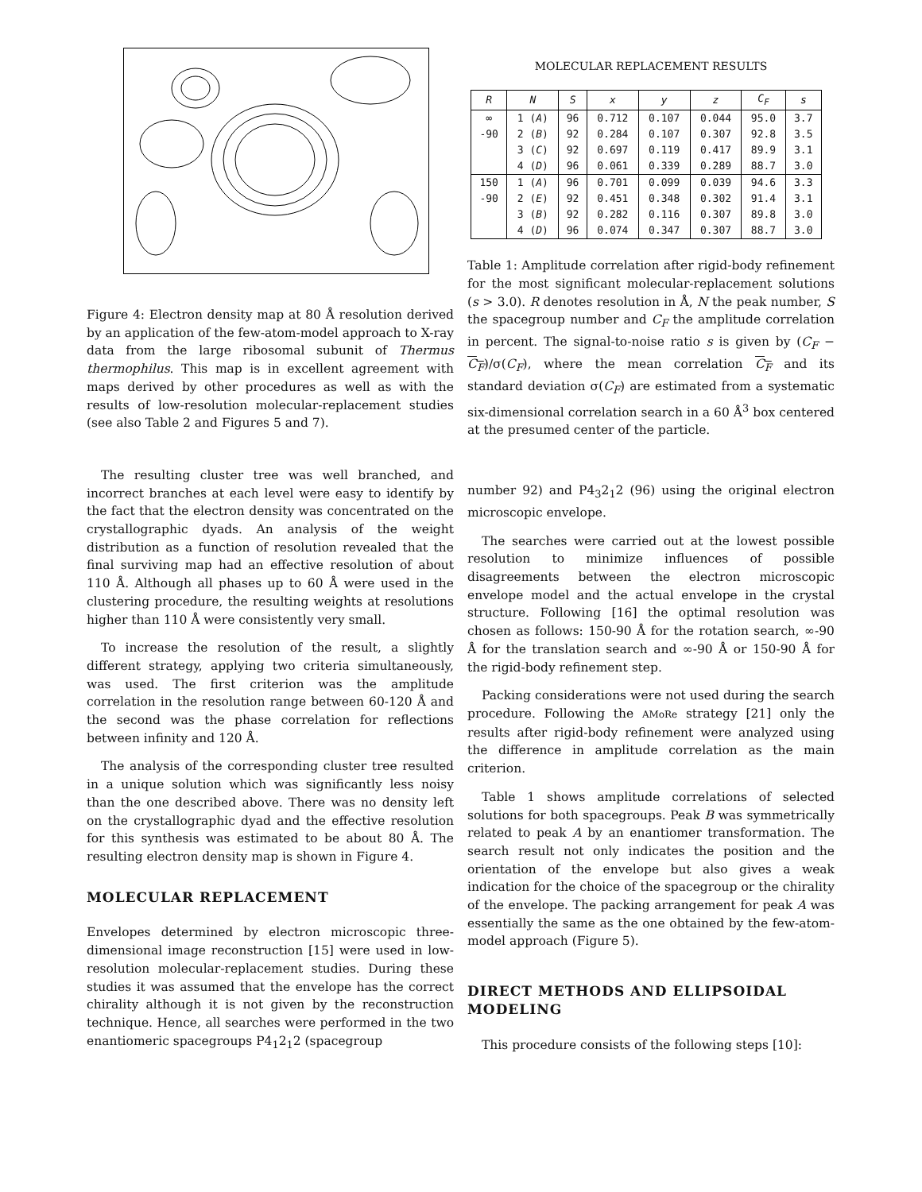Figure 4: Electron density map at 80 Å resolution derived by an application of the few-atom-model approach to X-ray data from the large ribosomal subunit of Thermus thermophilus. This map is in excellent agreement with maps derived by other procedures as well as with the results of low-resolution molecular-replacement studies (see also Table 2 and Figures 5 and 7).
The resulting cluster tree was well branched, and incorrect branches at each level were easy to identify by the fact that the electron density was concentrated on the crystallographic dyads. An analysis of the weight distribution as a function of resolution revealed that the final surviving map had an effective resolution of about 110 Å. Although all phases up to 60 Å were used in the clustering procedure, the resulting weights at resolutions higher than 110 Å were consistently very small.
To increase the resolution of the result, a slightly different strategy, applying two criteria simultaneously, was used. The first criterion was the amplitude correlation in the resolution range between 60-120 Å and the second was the phase correlation for reflections between infinity and 120 Å.
The analysis of the corresponding cluster tree resulted in a unique solution which was significantly less noisy than the one described above. There was no density left on the crystallographic dyad and the effective resolution for this synthesis was estimated to be about 80 Å. The resulting electron density map is shown in Figure 4.
MOLECULAR REPLACEMENT
Envelopes determined by electron microscopic three-dimensional image reconstruction [15] were used in low-resolution molecular-replacement studies. During these studies it was assumed that the envelope has the correct chirality although it is not given by the reconstruction technique. Hence, all searches were performed in the two enantiomeric spacegroups P4<sub>1</sub>2<sub>1</sub>2 (spacegroup
MOLECULAR REPLACEMENT RESULTS
| R | N | S | x | y | z | C<sub>F</sub> | s |
| --- | --- | --- | --- | --- | --- | --- | --- |
| ∞ -90 | 1 ( A ) 2 ( B ) 3 ( C ) 4 ( D ) | 96 92 92 96 | 0.712 0.284 0.697 0.061 | 0.107 0.107 0.119 0.339 | 0.044 0.307 0.417 0.289 | 95.0 92.8 89.9 88.7 | 3.7 3.5 3.1 3.0 |
| 150 -90 | 1 ( A ) 2 ( E ) 3 ( B ) 4 ( D ) | 96 92 92 96 | 0.701 0.451 0.282 0.074 | 0.099 0.348 0.116 0.347 | 0.039 0.302 0.307 0.307 | 94.6 91.4 89.8 88.7 | 3.3 3.1 3.0 3.0 |
Table 1: Amplitude correlation after rigid-body refinement for the most significant molecular-replacement solutions (s > 3.0). R denotes resolution in Å, N the peak number, S the spacegroup number and C<sub>F</sub> the amplitude correlation in percent. The signal-to-noise ratio s is given by (C<sub>F</sub> − C<sub>F</sub>)/σ(C<sub>F</sub>), where the mean correlation C<sub>F</sub> and its standard deviation σ(C<sub>F</sub>) are estimated from a systematic six-dimensional correlation search in a 60 Å<sup>3</sup> box centered at the presumed center of the particle.
number 92) and P4<sub>3</sub>2<sub>1</sub>2 (96) using the original electron microscopic envelope.
The searches were carried out at the lowest possible resolution to minimize influences of possible disagreements between the electron microscopic envelope model and the actual envelope in the crystal structure. Following [16] the optimal resolution was chosen as follows: 150-90 Å for the rotation search, ∞-90 Å for the translation search and ∞-90 Å or 150-90 Å for the rigid-body refinement step.
Packing considerations were not used during the search procedure. Following the AMoRe strategy [21] only the results after rigid-body refinement were analyzed using the difference in amplitude correlation as the main criterion.
Table 1 shows amplitude correlations of selected solutions for both spacegroups. Peak B was symmetrically related to peak A by an enantiomer transformation. The search result not only indicates the position and the orientation of the envelope but also gives a weak indication for the choice of the spacegroup or the chirality of the envelope. The packing arrangement for peak A was essentially the same as the one obtained by the few-atom-model approach (Figure 5).
DIRECT METHODS AND ELLIPSOIDAL MODELING
This procedure consists of the following steps [10]: